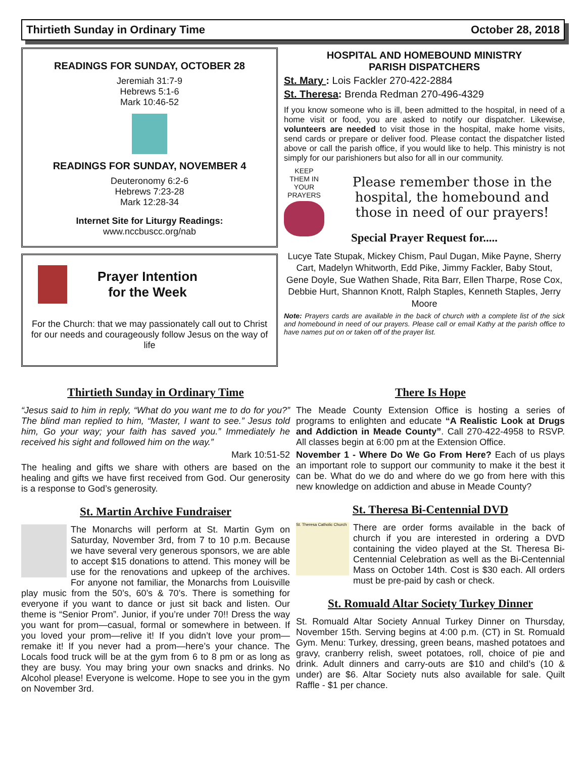Thirtieth Sunday in Ordinary Time October 28, 2018
READINGS FOR SUNDAY, OCTOBER 28
Jeremiah 31:7-9
Hebrews 5:1-6
Mark 10:46-52
READINGS FOR SUNDAY, NOVEMBER 4
Deuteronomy 6:2-6
Hebrews 7:23-28
Mark 12:28-34
Internet Site for Liturgy Readings:
www.nccbuscc.org/nab
Prayer Intention
for the Week
For the Church: that we may passionately call out to Christ for our needs and courageously follow Jesus on the way of life
HOSPITAL AND HOMEBOUND MINISTRY
PARISH DISPATCHERS
St. Mary : Lois Fackler 270-422-2884
St. Theresa: Brenda Redman 270-496-4329
If you know someone who is ill, been admitted to the hospital, in need of a home visit or food, you are asked to notify our dispatcher. Likewise, volunteers are needed to visit those in the hospital, make home visits, send cards or prepare or deliver food. Please contact the dispatcher listed above or call the parish office, if you would like to help. This ministry is not simply for our parishioners but also for all in our community.
KEEP THEM IN YOUR PRAYERS
Please remember those in the hospital, the homebound and those in need of our prayers!
Special Prayer Request for.....
Lucye Tate Stupak, Mickey Chism, Paul Dugan, Mike Payne, Sherry Cart, Madelyn Whitworth, Edd Pike, Jimmy Fackler, Baby Stout, Gene Doyle, Sue Wathen Shade, Rita Barr, Ellen Tharpe, Rose Cox, Debbie Hurt, Shannon Knott, Ralph Staples, Kenneth Staples, Jerry Moore
Note: Prayers cards are available in the back of church with a complete list of the sick and homebound in need of our prayers. Please call or email Kathy at the parish office to have names put on or taken off of the prayer list.
Thirtieth Sunday in Ordinary Time
“Jesus said to him in reply, “What do you want me to do for you?” The blind man replied to him, “Master, I want to see.” Jesus told him, Go your way; your faith has saved you.” Immediately he received his sight and followed him on the way.”
Mark 10:51-52
The healing and gifts we share with others are based on the healing and gifts we have first received from God. Our generosity is a response to God’s generosity.
St. Martin Archive Fundraiser
The Monarchs will perform at St. Martin Gym on Saturday, November 3rd, from 7 to 10 p.m. Because we have several very generous sponsors, we are able to accept $15 donations to attend. This money will be use for the renovations and upkeep of the archives. For anyone not familiar, the Monarchs from Louisville play music from the 50’s, 60’s & 70’s. There is something for everyone if you want to dance or just sit back and listen. Our theme is “Senior Prom”. Junior, if you’re under 70!! Dress the way you want for prom—casual, formal or somewhere in between. If you loved your prom—relive it! If you didn’t love your prom—remake it! If you never had a prom—here’s your chance. The Locals food truck will be at the gym from 6 to 8 pm or as long as they are busy. You may bring your own snacks and drinks. No Alcohol please! Everyone is welcome. Hope to see you in the gym on November 3rd.
There Is Hope
The Meade County Extension Office is hosting a series of programs to enlighten and educate “A Realistic Look at Drugs and Addiction in Meade County”. Call 270-422-4958 to RSVP. All classes begin at 6:00 pm at the Extension Office.
November 1 - Where Do We Go From Here? Each of us plays an important role to support our community to make it the best it can be. What do we do and where do we go from here with this new knowledge on addiction and abuse in Meade County?
St. Theresa Bi-Centennial DVD
St. Theresa Catholic Church There are order forms available in the back of church if you are interested in ordering a DVD containing the video played at the St. Theresa Bi-Centennial Celebration as well as the Bi-Centennial Mass on October 14th. Cost is $30 each. All orders must be pre-paid by cash or check.
St. Romuald Altar Society Turkey Dinner
St. Romuald Altar Society Annual Turkey Dinner on Thursday, November 15th. Serving begins at 4:00 p.m. (CT) in St. Romuald Gym. Menu: Turkey, dressing, green beans, mashed potatoes and gravy, cranberry relish, sweet potatoes, roll, choice of pie and drink. Adult dinners and carry-outs are $10 and child’s (10 & under) are $6. Altar Society nuts also available for sale. Quilt Raffle - $1 per chance.